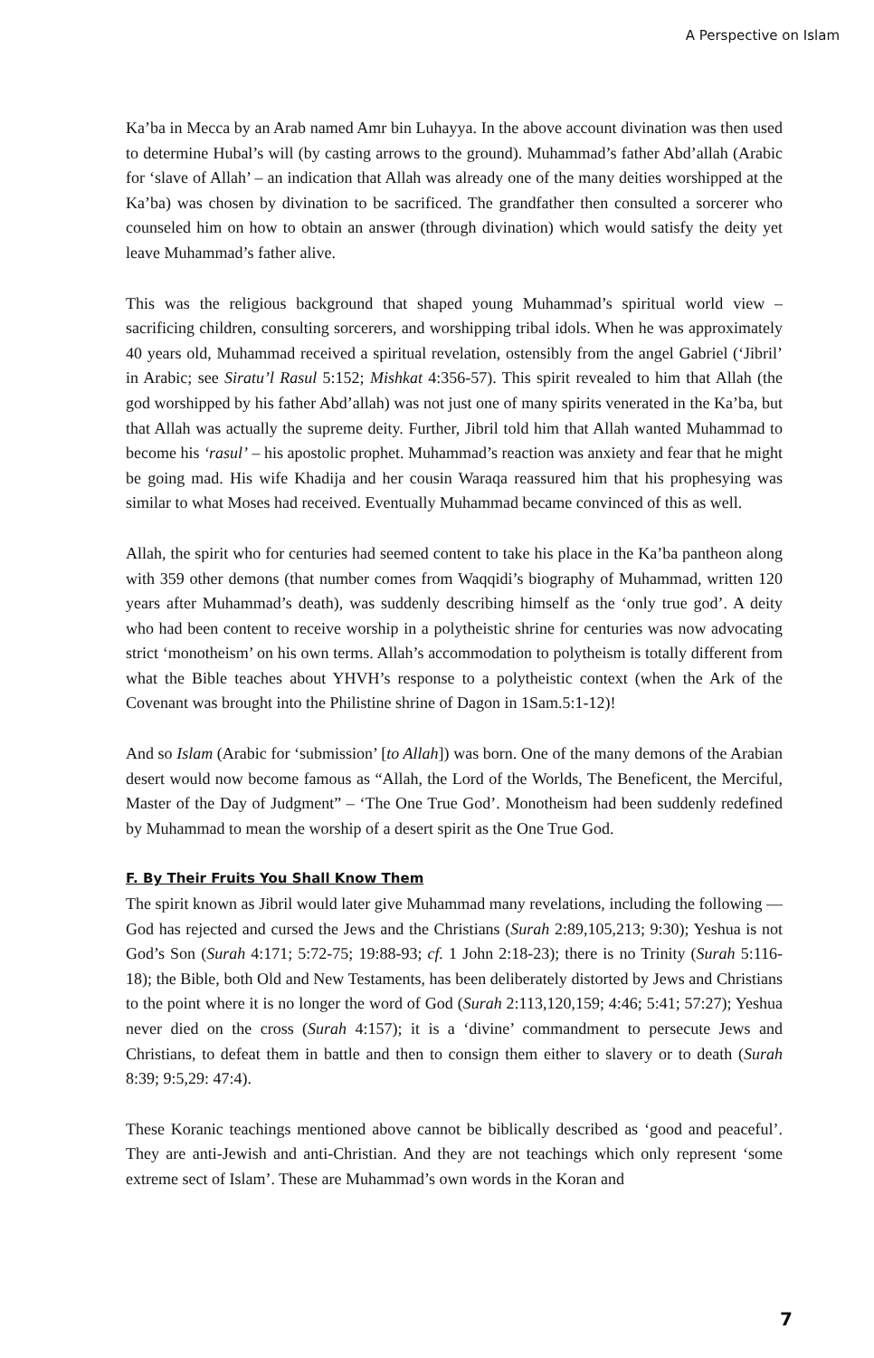A Perspective on Islam
Ka’ba in Mecca by an Arab named Amr bin Luhayya. In the above account divination was then used to determine Hubal’s will (by casting arrows to the ground). Muhammad’s father Abd’allah (Arabic for ‘slave of Allah’ – an indication that Allah was already one of the many deities worshipped at the Ka’ba) was chosen by divination to be sacrificed. The grandfather then consulted a sorcerer who counseled him on how to obtain an answer (through divination) which would satisfy the deity yet leave Muhammad’s father alive.
This was the religious background that shaped young Muhammad’s spiritual world view – sacrificing children, consulting sorcerers, and worshipping tribal idols. When he was approximately 40 years old, Muhammad received a spiritual revelation, ostensibly from the angel Gabriel (‘Jibril’ in Arabic; see Siratu’l Rasul 5:152; Mishkat 4:356-57). This spirit revealed to him that Allah (the god worshipped by his father Abd’allah) was not just one of many spirits venerated in the Ka’ba, but that Allah was actually the supreme deity. Further, Jibril told him that Allah wanted Muhammad to become his ‘rasul’ – his apostolic prophet. Muhammad’s reaction was anxiety and fear that he might be going mad. His wife Khadija and her cousin Waraqa reassured him that his prophesying was similar to what Moses had received. Eventually Muhammad became convinced of this as well.
Allah, the spirit who for centuries had seemed content to take his place in the Ka’ba pantheon along with 359 other demons (that number comes from Waqqidi’s biography of Muhammad, written 120 years after Muhammad’s death), was suddenly describing himself as the ‘only true god’. A deity who had been content to receive worship in a polytheistic shrine for centuries was now advocating strict ‘monotheism’ on his own terms. Allah’s accommodation to polytheism is totally different from what the Bible teaches about YHVH’s response to a polytheistic context (when the Ark of the Covenant was brought into the Philistine shrine of Dagon in 1Sam.5:1-12)!
And so Islam (Arabic for ‘submission’ [to Allah]) was born. One of the many demons of the Arabian desert would now become famous as “Allah, the Lord of the Worlds, The Beneficent, the Merciful, Master of the Day of Judgment” – ‘The One True God’. Monotheism had been suddenly redefined by Muhammad to mean the worship of a desert spirit as the One True God.
F. By Their Fruits You Shall Know Them
The spirit known as Jibril would later give Muhammad many revelations, including the following — God has rejected and cursed the Jews and the Christians (Surah 2:89,105,213; 9:30); Yeshua is not God’s Son (Surah 4:171; 5:72-75; 19:88-93; cf. 1 John 2:18-23); there is no Trinity (Surah 5:116-18); the Bible, both Old and New Testaments, has been deliberately distorted by Jews and Christians to the point where it is no longer the word of God (Surah 2:113,120,159; 4:46; 5:41; 57:27); Yeshua never died on the cross (Surah 4:157); it is a ‘divine’ commandment to persecute Jews and Christians, to defeat them in battle and then to consign them either to slavery or to death (Surah 8:39; 9:5,29: 47:4).
These Koranic teachings mentioned above cannot be biblically described as ‘good and peaceful’. They are anti-Jewish and anti-Christian. And they are not teachings which only represent ‘some extreme sect of Islam’. These are Muhammad’s own words in the Koran and
7